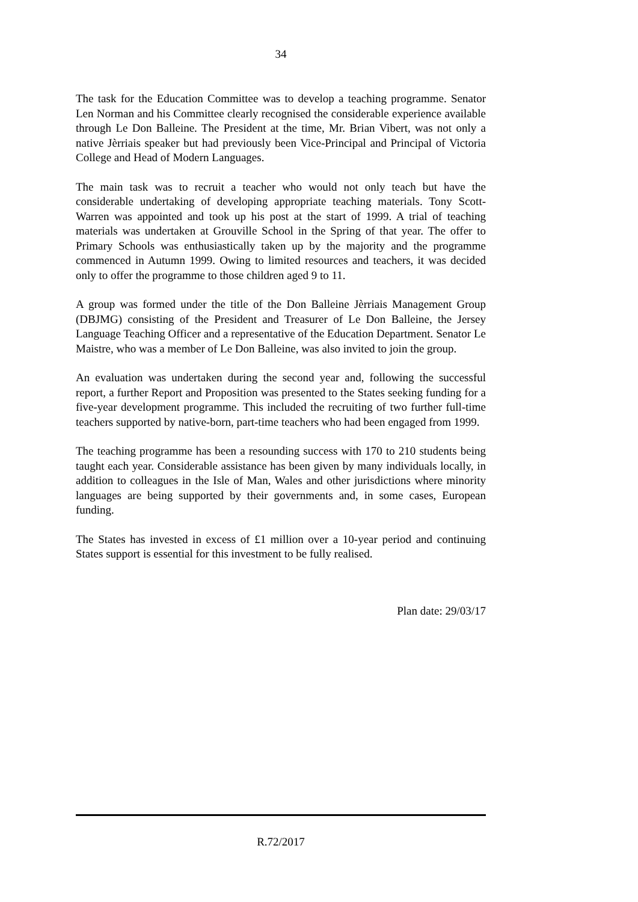34
The task for the Education Committee was to develop a teaching programme. Senator Len Norman and his Committee clearly recognised the considerable experience available through Le Don Balleine. The President at the time, Mr. Brian Vibert, was not only a native Jèrriais speaker but had previously been Vice-Principal and Principal of Victoria College and Head of Modern Languages.
The main task was to recruit a teacher who would not only teach but have the considerable undertaking of developing appropriate teaching materials. Tony Scott-Warren was appointed and took up his post at the start of 1999. A trial of teaching materials was undertaken at Grouville School in the Spring of that year. The offer to Primary Schools was enthusiastically taken up by the majority and the programme commenced in Autumn 1999. Owing to limited resources and teachers, it was decided only to offer the programme to those children aged 9 to 11.
A group was formed under the title of the Don Balleine Jèrriais Management Group (DBJMG) consisting of the President and Treasurer of Le Don Balleine, the Jersey Language Teaching Officer and a representative of the Education Department. Senator Le Maistre, who was a member of Le Don Balleine, was also invited to join the group.
An evaluation was undertaken during the second year and, following the successful report, a further Report and Proposition was presented to the States seeking funding for a five-year development programme. This included the recruiting of two further full-time teachers supported by native-born, part-time teachers who had been engaged from 1999.
The teaching programme has been a resounding success with 170 to 210 students being taught each year. Considerable assistance has been given by many individuals locally, in addition to colleagues in the Isle of Man, Wales and other jurisdictions where minority languages are being supported by their governments and, in some cases, European funding.
The States has invested in excess of £1 million over a 10-year period and continuing States support is essential for this investment to be fully realised.
Plan date: 29/03/17
R.72/2017